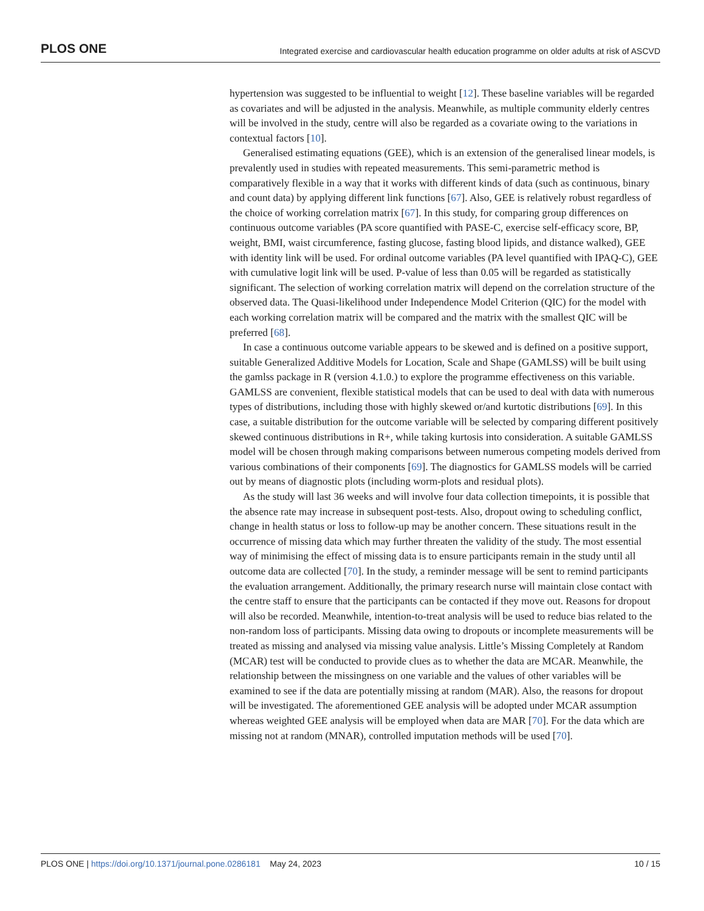PLOS ONE Integrated exercise and cardiovascular health education programme on older adults at risk of ASCVD
hypertension was suggested to be influential to weight [12]. These baseline variables will be regarded as covariates and will be adjusted in the analysis. Meanwhile, as multiple community elderly centres will be involved in the study, centre will also be regarded as a covariate owing to the variations in contextual factors [10].
Generalised estimating equations (GEE), which is an extension of the generalised linear models, is prevalently used in studies with repeated measurements. This semi-parametric method is comparatively flexible in a way that it works with different kinds of data (such as continuous, binary and count data) by applying different link functions [67]. Also, GEE is relatively robust regardless of the choice of working correlation matrix [67]. In this study, for comparing group differences on continuous outcome variables (PA score quantified with PASE-C, exercise self-efficacy score, BP, weight, BMI, waist circumference, fasting glucose, fasting blood lipids, and distance walked), GEE with identity link will be used. For ordinal outcome variables (PA level quantified with IPAQ-C), GEE with cumulative logit link will be used. P-value of less than 0.05 will be regarded as statistically significant. The selection of working correlation matrix will depend on the correlation structure of the observed data. The Quasi-likelihood under Independence Model Criterion (QIC) for the model with each working correlation matrix will be compared and the matrix with the smallest QIC will be preferred [68].
In case a continuous outcome variable appears to be skewed and is defined on a positive support, suitable Generalized Additive Models for Location, Scale and Shape (GAMLSS) will be built using the gamlss package in R (version 4.1.0.) to explore the programme effectiveness on this variable. GAMLSS are convenient, flexible statistical models that can be used to deal with data with numerous types of distributions, including those with highly skewed or/and kurtotic distributions [69]. In this case, a suitable distribution for the outcome variable will be selected by comparing different positively skewed continuous distributions in R+, while taking kurtosis into consideration. A suitable GAMLSS model will be chosen through making comparisons between numerous competing models derived from various combinations of their components [69]. The diagnostics for GAMLSS models will be carried out by means of diagnostic plots (including worm-plots and residual plots).
As the study will last 36 weeks and will involve four data collection timepoints, it is possible that the absence rate may increase in subsequent post-tests. Also, dropout owing to scheduling conflict, change in health status or loss to follow-up may be another concern. These situations result in the occurrence of missing data which may further threaten the validity of the study. The most essential way of minimising the effect of missing data is to ensure participants remain in the study until all outcome data are collected [70]. In the study, a reminder message will be sent to remind participants the evaluation arrangement. Additionally, the primary research nurse will maintain close contact with the centre staff to ensure that the participants can be contacted if they move out. Reasons for dropout will also be recorded. Meanwhile, intention-to-treat analysis will be used to reduce bias related to the non-random loss of participants. Missing data owing to dropouts or incomplete measurements will be treated as missing and analysed via missing value analysis. Little’s Missing Completely at Random (MCAR) test will be conducted to provide clues as to whether the data are MCAR. Meanwhile, the relationship between the missingness on one variable and the values of other variables will be examined to see if the data are potentially missing at random (MAR). Also, the reasons for dropout will be investigated. The aforementioned GEE analysis will be adopted under MCAR assumption whereas weighted GEE analysis will be employed when data are MAR [70]. For the data which are missing not at random (MNAR), controlled imputation methods will be used [70].
PLOS ONE | https://doi.org/10.1371/journal.pone.0286181 May 24, 2023 10 / 15